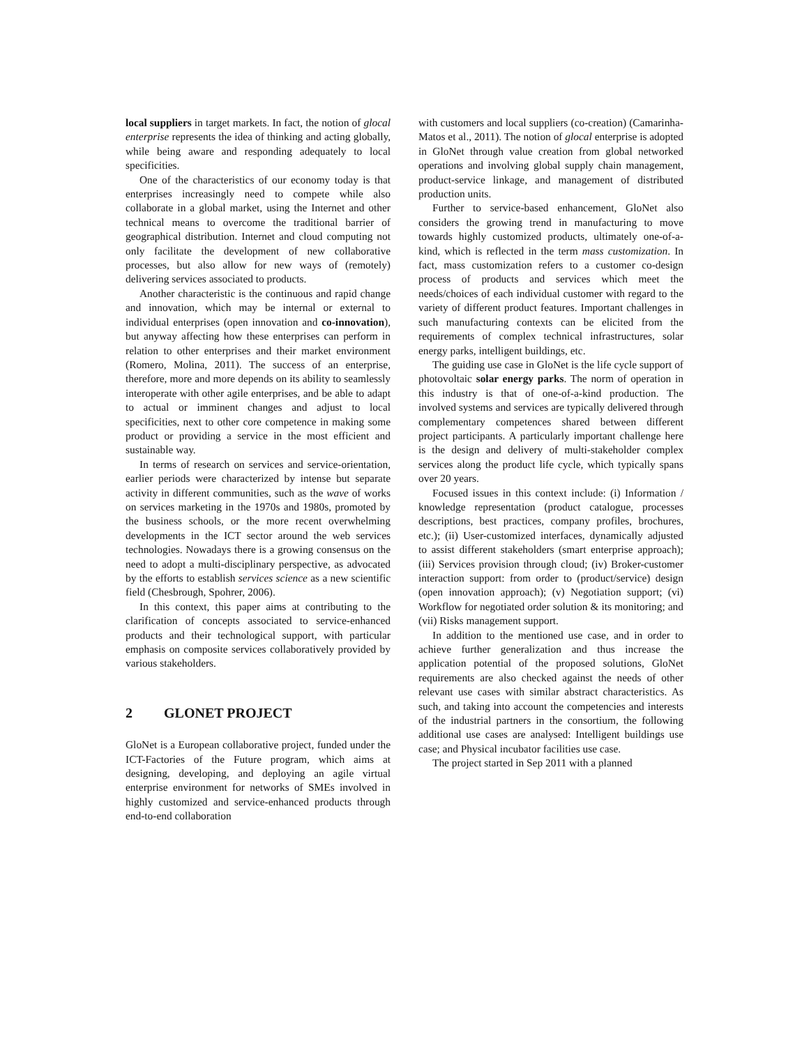local suppliers in target markets. In fact, the notion of glocal enterprise represents the idea of thinking and acting globally, while being aware and responding adequately to local specificities.
One of the characteristics of our economy today is that enterprises increasingly need to compete while also collaborate in a global market, using the Internet and other technical means to overcome the traditional barrier of geographical distribution. Internet and cloud computing not only facilitate the development of new collaborative processes, but also allow for new ways of (remotely) delivering services associated to products.
Another characteristic is the continuous and rapid change and innovation, which may be internal or external to individual enterprises (open innovation and co-innovation), but anyway affecting how these enterprises can perform in relation to other enterprises and their market environment (Romero, Molina, 2011). The success of an enterprise, therefore, more and more depends on its ability to seamlessly interoperate with other agile enterprises, and be able to adapt to actual or imminent changes and adjust to local specificities, next to other core competence in making some product or providing a service in the most efficient and sustainable way.
In terms of research on services and service-orientation, earlier periods were characterized by intense but separate activity in different communities, such as the wave of works on services marketing in the 1970s and 1980s, promoted by the business schools, or the more recent overwhelming developments in the ICT sector around the web services technologies. Nowadays there is a growing consensus on the need to adopt a multi-disciplinary perspective, as advocated by the efforts to establish services science as a new scientific field (Chesbrough, Spohrer, 2006).
In this context, this paper aims at contributing to the clarification of concepts associated to service-enhanced products and their technological support, with particular emphasis on composite services collaboratively provided by various stakeholders.
2 GLONET PROJECT
GloNet is a European collaborative project, funded under the ICT-Factories of the Future program, which aims at designing, developing, and deploying an agile virtual enterprise environment for networks of SMEs involved in highly customized and service-enhanced products through end-to-end collaboration
with customers and local suppliers (co-creation) (Camarinha-Matos et al., 2011). The notion of glocal enterprise is adopted in GloNet through value creation from global networked operations and involving global supply chain management, product-service linkage, and management of distributed production units.
Further to service-based enhancement, GloNet also considers the growing trend in manufacturing to move towards highly customized products, ultimately one-of-a-kind, which is reflected in the term mass customization. In fact, mass customization refers to a customer co-design process of products and services which meet the needs/choices of each individual customer with regard to the variety of different product features. Important challenges in such manufacturing contexts can be elicited from the requirements of complex technical infrastructures, solar energy parks, intelligent buildings, etc.
The guiding use case in GloNet is the life cycle support of photovoltaic solar energy parks. The norm of operation in this industry is that of one-of-a-kind production. The involved systems and services are typically delivered through complementary competences shared between different project participants. A particularly important challenge here is the design and delivery of multi-stakeholder complex services along the product life cycle, which typically spans over 20 years.
Focused issues in this context include: (i) Information / knowledge representation (product catalogue, processes descriptions, best practices, company profiles, brochures, etc.); (ii) User-customized interfaces, dynamically adjusted to assist different stakeholders (smart enterprise approach); (iii) Services provision through cloud; (iv) Broker-customer interaction support: from order to (product/service) design (open innovation approach); (v) Negotiation support; (vi) Workflow for negotiated order solution & its monitoring; and (vii) Risks management support.
In addition to the mentioned use case, and in order to achieve further generalization and thus increase the application potential of the proposed solutions, GloNet requirements are also checked against the needs of other relevant use cases with similar abstract characteristics. As such, and taking into account the competencies and interests of the industrial partners in the consortium, the following additional use cases are analysed: Intelligent buildings use case; and Physical incubator facilities use case.
The project started in Sep 2011 with a planned